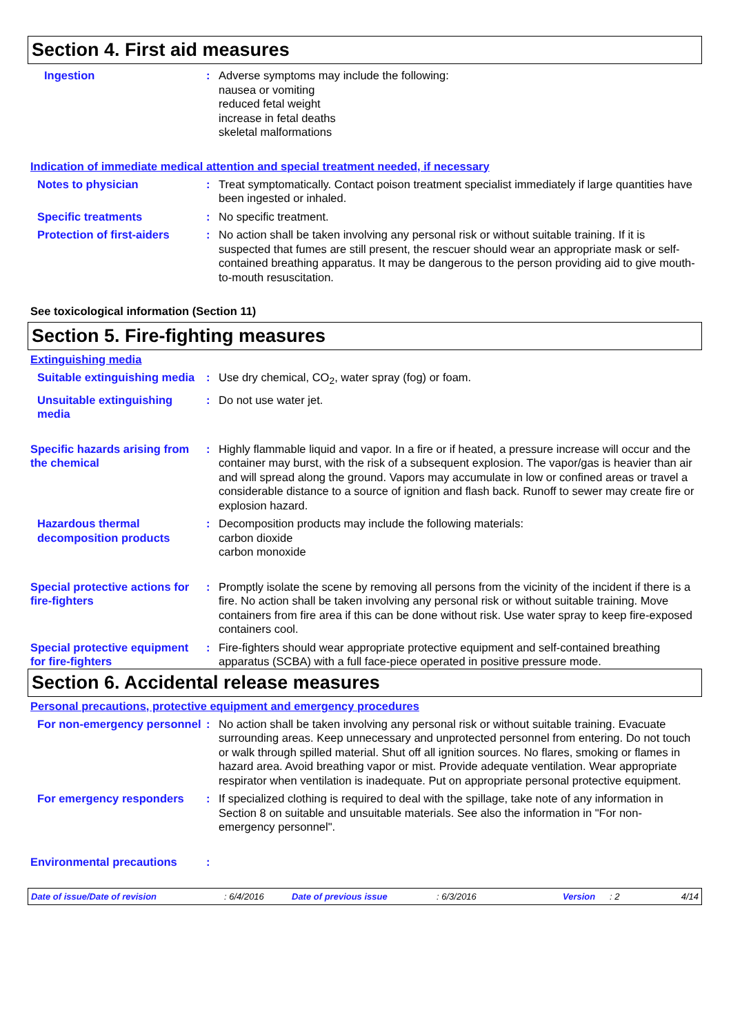Section 4. First aid measures
Ingestion : Adverse symptoms may include the following:
nausea or vomiting
reduced fetal weight
increase in fetal deaths
skeletal malformations
Indication of immediate medical attention and special treatment needed, if necessary
Notes to physician : Treat symptomatically. Contact poison treatment specialist immediately if large quantities have been ingested or inhaled.
Specific treatments : No specific treatment.
Protection of first-aiders
: No action shall be taken involving any personal risk or without suitable training. If it is suspected that fumes are still present, the rescuer should wear an appropriate mask or self-contained breathing apparatus. It may be dangerous to the person providing aid to give mouth-to-mouth resuscitation.
See toxicological information (Section 11)
Section 5. Fire-fighting measures
Extinguishing media
Suitable extinguishing media
: Use dry chemical, CO<sub>2</sub>, water spray (fog) or foam.
Unsuitable extinguishing media
: Do not use water jet.
Specific hazards arising from the chemical
: Highly flammable liquid and vapor. In a fire or if heated, a pressure increase will occur and the container may burst, with the risk of a subsequent explosion. The vapor/gas is heavier than air and will spread along the ground. Vapors may accumulate in low or confined areas or travel a considerable distance to a source of ignition and flash back. Runoff to sewer may create fire or explosion hazard.
Hazardous thermal decomposition products
: Decomposition products may include the following materials:
carbon dioxide
carbon monoxide
Special protective actions for fire-fighters
: Promptly isolate the scene by removing all persons from the vicinity of the incident if there is a fire. No action shall be taken involving any personal risk or without suitable training. Move containers from fire area if this can be done without risk. Use water spray to keep fire-exposed containers cool.
Special protective equipment for fire-fighters
: Fire-fighters should wear appropriate protective equipment and self-contained breathing apparatus (SCBA) with a full face-piece operated in positive pressure mode.
Section 6. Accidental release measures
Personal precautions, protective equipment and emergency procedures
For non-emergency personnel
: No action shall be taken involving any personal risk or without suitable training. Evacuate surrounding areas. Keep unnecessary and unprotected personnel from entering. Do not touch or walk through spilled material. Shut off all ignition sources. No flares, smoking or flames in hazard area. Avoid breathing vapor or mist. Provide adequate ventilation. Wear appropriate respirator when ventilation is inadequate. Put on appropriate personal protective equipment.
For emergency responders : If specialized clothing is required to deal with the spillage, take note of any information in Section 8 on suitable and unsuitable materials. See also the information in "For non-emergency personnel".
Environmental precautions :
Date of issue/Date of revision: 6/4/2016 Date of previous issue: 6/3/2016 Version: 2 4/14